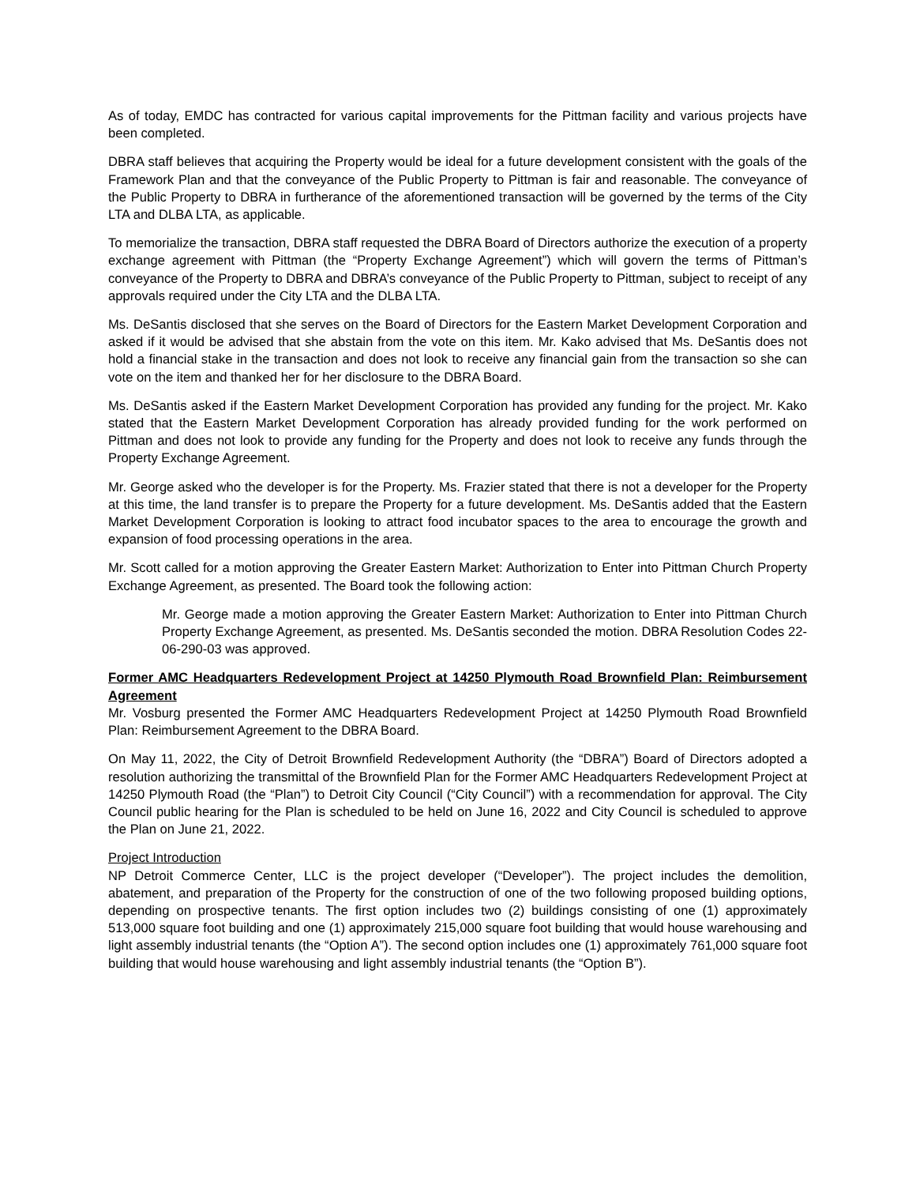As of today, EMDC has contracted for various capital improvements for the Pittman facility and various projects have been completed.
DBRA staff believes that acquiring the Property would be ideal for a future development consistent with the goals of the Framework Plan and that the conveyance of the Public Property to Pittman is fair and reasonable. The conveyance of the Public Property to DBRA in furtherance of the aforementioned transaction will be governed by the terms of the City LTA and DLBA LTA, as applicable.
To memorialize the transaction, DBRA staff requested the DBRA Board of Directors authorize the execution of a property exchange agreement with Pittman (the “Property Exchange Agreement”) which will govern the terms of Pittman’s conveyance of the Property to DBRA and DBRA’s conveyance of the Public Property to Pittman, subject to receipt of any approvals required under the City LTA and the DLBA LTA.
Ms. DeSantis disclosed that she serves on the Board of Directors for the Eastern Market Development Corporation and asked if it would be advised that she abstain from the vote on this item. Mr. Kako advised that Ms. DeSantis does not hold a financial stake in the transaction and does not look to receive any financial gain from the transaction so she can vote on the item and thanked her for her disclosure to the DBRA Board.
Ms. DeSantis asked if the Eastern Market Development Corporation has provided any funding for the project. Mr. Kako stated that the Eastern Market Development Corporation has already provided funding for the work performed on Pittman and does not look to provide any funding for the Property and does not look to receive any funds through the Property Exchange Agreement.
Mr. George asked who the developer is for the Property. Ms. Frazier stated that there is not a developer for the Property at this time, the land transfer is to prepare the Property for a future development. Ms. DeSantis added that the Eastern Market Development Corporation is looking to attract food incubator spaces to the area to encourage the growth and expansion of food processing operations in the area.
Mr. Scott called for a motion approving the Greater Eastern Market: Authorization to Enter into Pittman Church Property Exchange Agreement, as presented. The Board took the following action:
Mr. George made a motion approving the Greater Eastern Market: Authorization to Enter into Pittman Church Property Exchange Agreement, as presented. Ms. DeSantis seconded the motion. DBRA Resolution Codes 22-06-290-03 was approved.
Former AMC Headquarters Redevelopment Project at 14250 Plymouth Road Brownfield Plan: Reimbursement Agreement
Mr. Vosburg presented the Former AMC Headquarters Redevelopment Project at 14250 Plymouth Road Brownfield Plan: Reimbursement Agreement to the DBRA Board.
On May 11, 2022, the City of Detroit Brownfield Redevelopment Authority (the “DBRA”) Board of Directors adopted a resolution authorizing the transmittal of the Brownfield Plan for the Former AMC Headquarters Redevelopment Project at 14250 Plymouth Road (the “Plan”) to Detroit City Council (“City Council”) with a recommendation for approval. The City Council public hearing for the Plan is scheduled to be held on June 16, 2022 and City Council is scheduled to approve the Plan on June 21, 2022.
Project Introduction
NP Detroit Commerce Center, LLC is the project developer (“Developer”). The project includes the demolition, abatement, and preparation of the Property for the construction of one of the two following proposed building options, depending on prospective tenants. The first option includes two (2) buildings consisting of one (1) approximately 513,000 square foot building and one (1) approximately 215,000 square foot building that would house warehousing and light assembly industrial tenants (the “Option A”). The second option includes one (1) approximately 761,000 square foot building that would house warehousing and light assembly industrial tenants (the “Option B”).